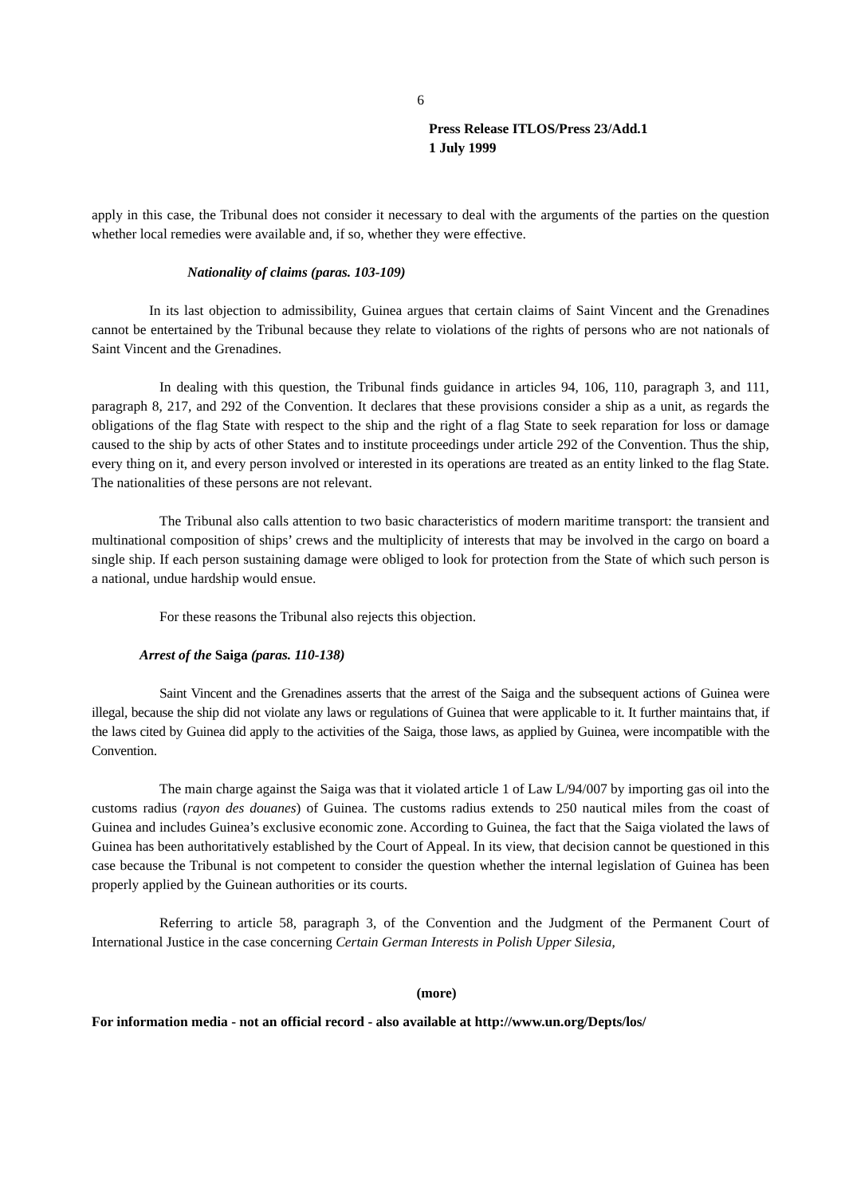6
Press Release ITLOS/Press 23/Add.1
1 July 1999
apply in this case, the Tribunal does not consider it necessary to deal with the arguments of the parties on the question whether local remedies were available and, if so, whether they were effective.
Nationality of claims (paras. 103-109)
In its last objection to admissibility, Guinea argues that certain claims of Saint Vincent and the Grenadines cannot be entertained by the Tribunal because they relate to violations of the rights of persons who are not nationals of Saint Vincent and the Grenadines.
In dealing with this question, the Tribunal finds guidance in articles 94, 106, 110, paragraph 3, and 111, paragraph 8, 217, and 292 of the Convention. It declares that these provisions consider a ship as a unit, as regards the obligations of the flag State with respect to the ship and the right of a flag State to seek reparation for loss or damage caused to the ship by acts of other States and to institute proceedings under article 292 of the Convention. Thus the ship, every thing on it, and every person involved or interested in its operations are treated as an entity linked to the flag State. The nationalities of these persons are not relevant.
The Tribunal also calls attention to two basic characteristics of modern maritime transport: the transient and multinational composition of ships’ crews and the multiplicity of interests that may be involved in the cargo on board a single ship. If each person sustaining damage were obliged to look for protection from the State of which such person is a national, undue hardship would ensue.
For these reasons the Tribunal also rejects this objection.
Arrest of the Saiga (paras. 110-138)
Saint Vincent and the Grenadines asserts that the arrest of the Saiga and the subsequent actions of Guinea were illegal, because the ship did not violate any laws or regulations of Guinea that were applicable to it. It further maintains that, if the laws cited by Guinea did apply to the activities of the Saiga, those laws, as applied by Guinea, were incompatible with the Convention.
The main charge against the Saiga was that it violated article 1 of Law L/94/007 by importing gas oil into the customs radius (rayon des douanes) of Guinea. The customs radius extends to 250 nautical miles from the coast of Guinea and includes Guinea’s exclusive economic zone. According to Guinea, the fact that the Saiga violated the laws of Guinea has been authoritatively established by the Court of Appeal. In its view, that decision cannot be questioned in this case because the Tribunal is not competent to consider the question whether the internal legislation of Guinea has been properly applied by the Guinean authorities or its courts.
Referring to article 58, paragraph 3, of the Convention and the Judgment of the Permanent Court of International Justice in the case concerning Certain German Interests in Polish Upper Silesia,
(more)
For information media - not an official record - also available at http://www.un.org/Depts/los/